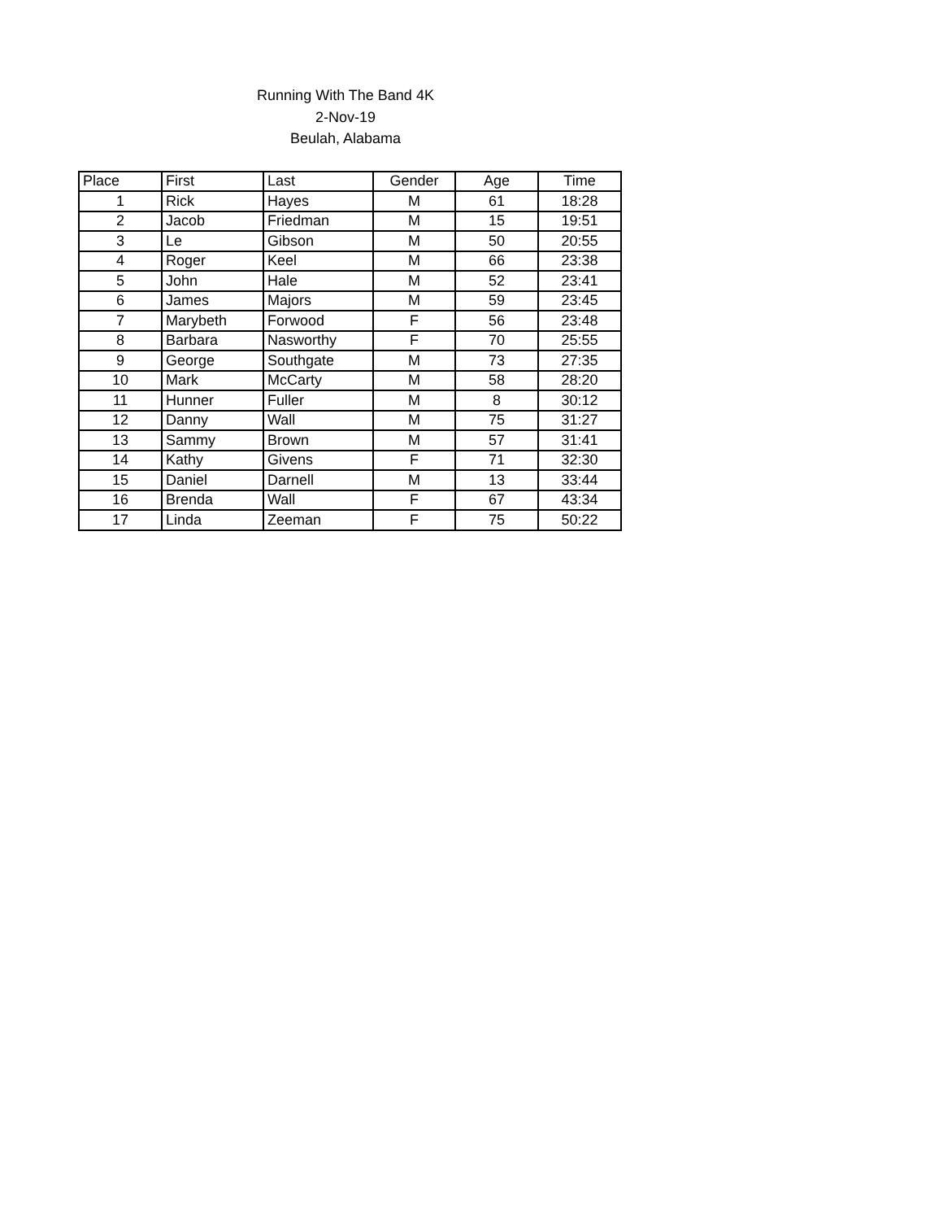Running With The Band 4K
2-Nov-19
Beulah, Alabama
| Place | First | Last | Gender | Age | Time |
| --- | --- | --- | --- | --- | --- |
| 1 | Rick | Hayes | M | 61 | 18:28 |
| 2 | Jacob | Friedman | M | 15 | 19:51 |
| 3 | Le | Gibson | M | 50 | 20:55 |
| 4 | Roger | Keel | M | 66 | 23:38 |
| 5 | John | Hale | M | 52 | 23:41 |
| 6 | James | Majors | M | 59 | 23:45 |
| 7 | Marybeth | Forwood | F | 56 | 23:48 |
| 8 | Barbara | Nasworthy | F | 70 | 25:55 |
| 9 | George | Southgate | M | 73 | 27:35 |
| 10 | Mark | McCarty | M | 58 | 28:20 |
| 11 | Hunner | Fuller | M | 8 | 30:12 |
| 12 | Danny | Wall | M | 75 | 31:27 |
| 13 | Sammy | Brown | M | 57 | 31:41 |
| 14 | Kathy | Givens | F | 71 | 32:30 |
| 15 | Daniel | Darnell | M | 13 | 33:44 |
| 16 | Brenda | Wall | F | 67 | 43:34 |
| 17 | Linda | Zeeman | F | 75 | 50:22 |